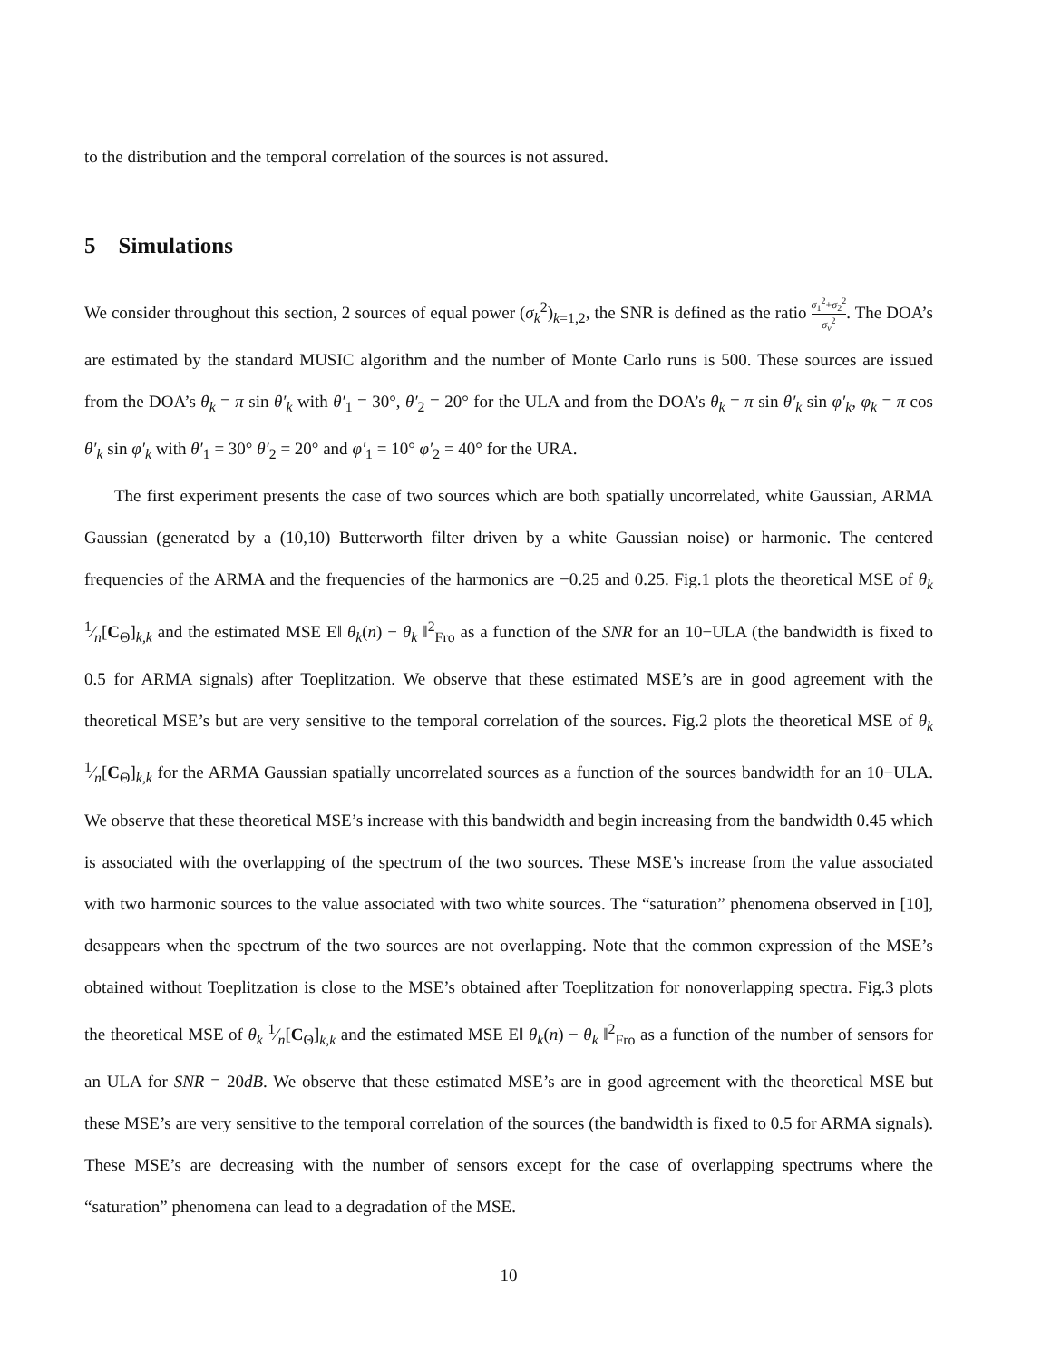to the distribution and the temporal correlation of the sources is not assured.
5 Simulations
We consider throughout this section, 2 sources of equal power (σ<sub>k</sub><sup>2</sup>)<sub>k=1,2</sub>, the SNR is defined as the ratio σ<sub>1</sub><sup>2</sup>+σ<sub>2</sub><sup>2</sup> σ<sub>v</sub><sup>2</sup>. The DOA’s are estimated by the standard MUSIC algorithm and the number of Monte Carlo runs is 500. These sources are issued from the DOA’s θ<sub>k</sub> = π sin θ′<sub>k</sub> with θ′<sub>1</sub> = 30°, θ′<sub>2</sub> = 20° for the ULA and from the DOA’s θ<sub>k</sub> = π sin θ′<sub>k</sub> sin φ′<sub>k</sub>, φ<sub>k</sub> = π cos θ′<sub>k</sub> sin φ′<sub>k</sub> with θ′<sub>1</sub> = 30° θ′<sub>2</sub> = 20° and φ′<sub>1</sub> = 10° φ′<sub>2</sub> = 40° for the URA.
The first experiment presents the case of two sources which are both spatially uncorrelated, white Gaussian, ARMA Gaussian (generated by a (10,10) Butterworth filter driven by a white Gaussian noise) or harmonic. The centered frequencies of the ARMA and the frequencies of the harmonics are −0.25 and 0.25. Fig.1 plots the theoretical MSE of θ<sub>k</sub> 1⁄n[C<sub>Θ</sub>]<sub>k,k</sub> and the estimated MSE E‖ θ<sub>k</sub>(n) − θ<sub>k</sub> ‖<sup>2</sup><sub>Fro</sub> as a function of the SNR for an 10−ULA (the bandwidth is fixed to 0.5 for ARMA signals) after Toeplitzation. We observe that these estimated MSE’s are in good agreement with the theoretical MSE’s but are very sensitive to the temporal correlation of the sources. Fig.2 plots the theoretical MSE of θ<sub>k</sub> 1⁄n[C<sub>Θ</sub>]<sub>k,k</sub> for the ARMA Gaussian spatially uncorrelated sources as a function of the sources bandwidth for an 10−ULA. We observe that these theoretical MSE’s increase with this bandwidth and begin increasing from the bandwidth 0.45 which is associated with the overlapping of the spectrum of the two sources. These MSE’s increase from the value associated with two harmonic sources to the value associated with two white sources. The “saturation” phenomena observed in [10], desappears when the spectrum of the two sources are not overlapping. Note that the common expression of the MSE’s obtained without Toeplitzation is close to the MSE’s obtained after Toeplitzation for nonoverlapping spectra. Fig.3 plots the theoretical MSE of θ<sub>k</sub> 1⁄n[C<sub>Θ</sub>]<sub>k,k</sub> and the estimated MSE E‖ θ<sub>k</sub>(n) − θ<sub>k</sub> ‖<sup>2</sup><sub>Fro</sub> as a function of the number of sensors for an ULA for SNR = 20dB. We observe that these estimated MSE’s are in good agreement with the theoretical MSE but these MSE’s are very sensitive to the temporal correlation of the sources (the bandwidth is fixed to 0.5 for ARMA signals). These MSE’s are decreasing with the number of sensors except for the case of overlapping spectrums where the “saturation” phenomena can lead to a degradation of the MSE.
10